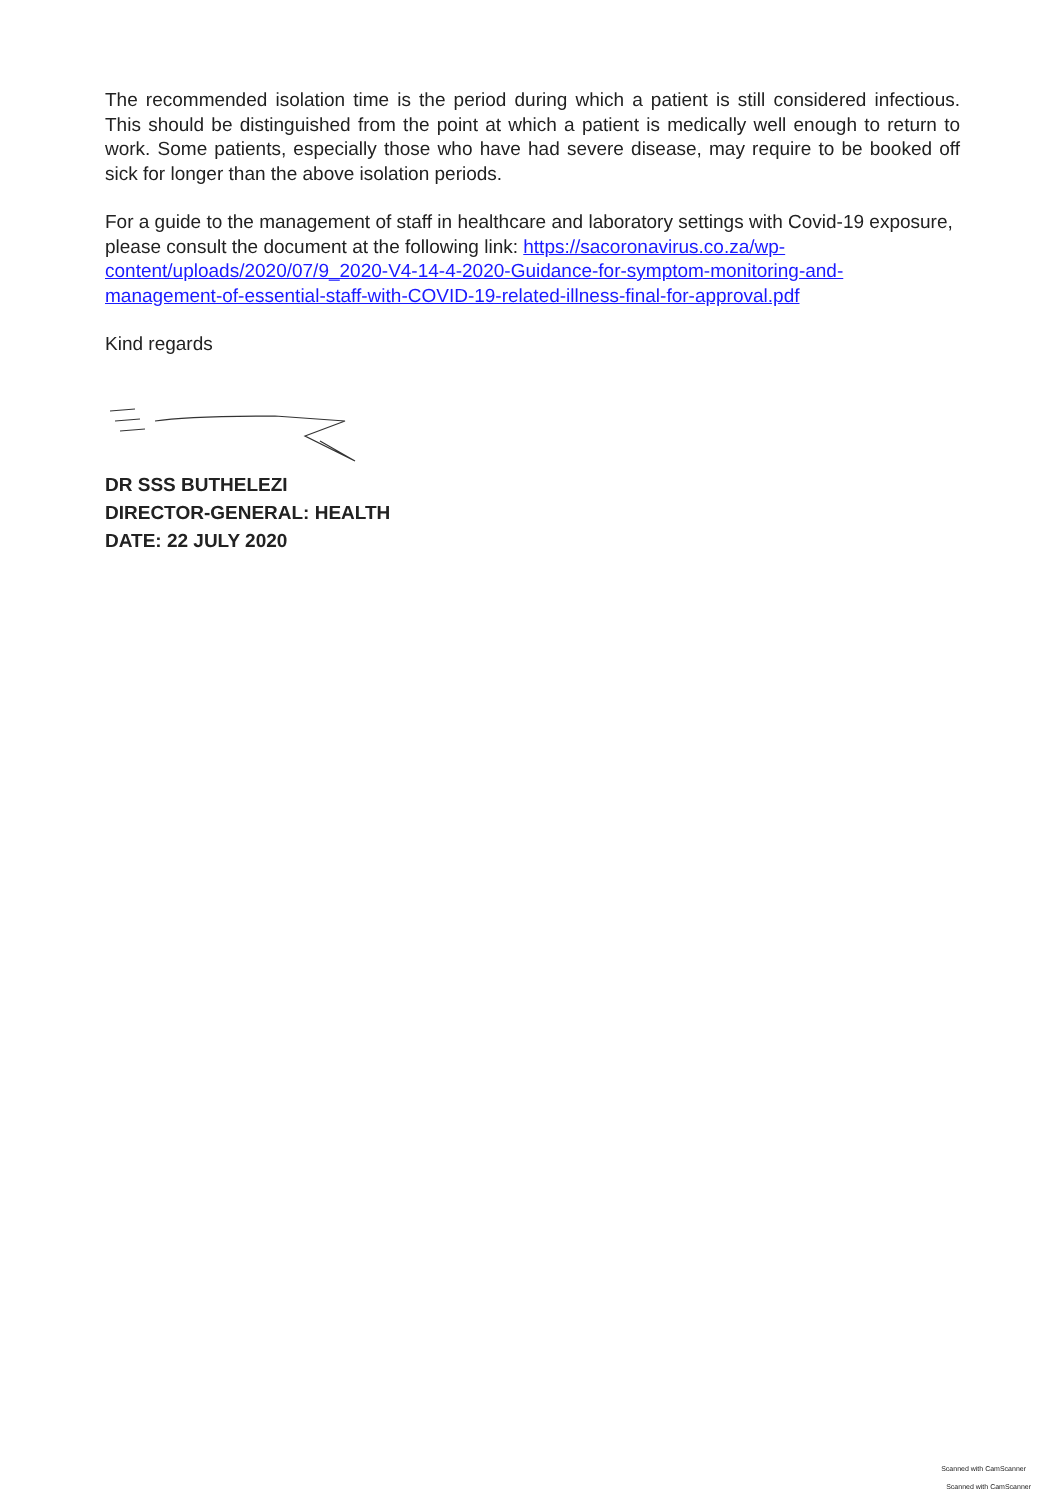The recommended isolation time is the period during which a patient is still considered infectious. This should be distinguished from the point at which a patient is medically well enough to return to work. Some patients, especially those who have had severe disease, may require to be booked off sick for longer than the above isolation periods.
For a guide to the management of staff in healthcare and laboratory settings with Covid-19 exposure, please consult the document at the following link: https://sacoronavirus.co.za/wp-content/uploads/2020/07/9_2020-V4-14-4-2020-Guidance-for-symptom-monitoring-and-management-of-essential-staff-with-COVID-19-related-illness-final-for-approval.pdf
Kind regards
DR SSS BUTHELEZI
DIRECTOR-GENERAL: HEALTH
DATE: 22 JULY 2020
Scanned with CamScanner
Scanned with CamScanner